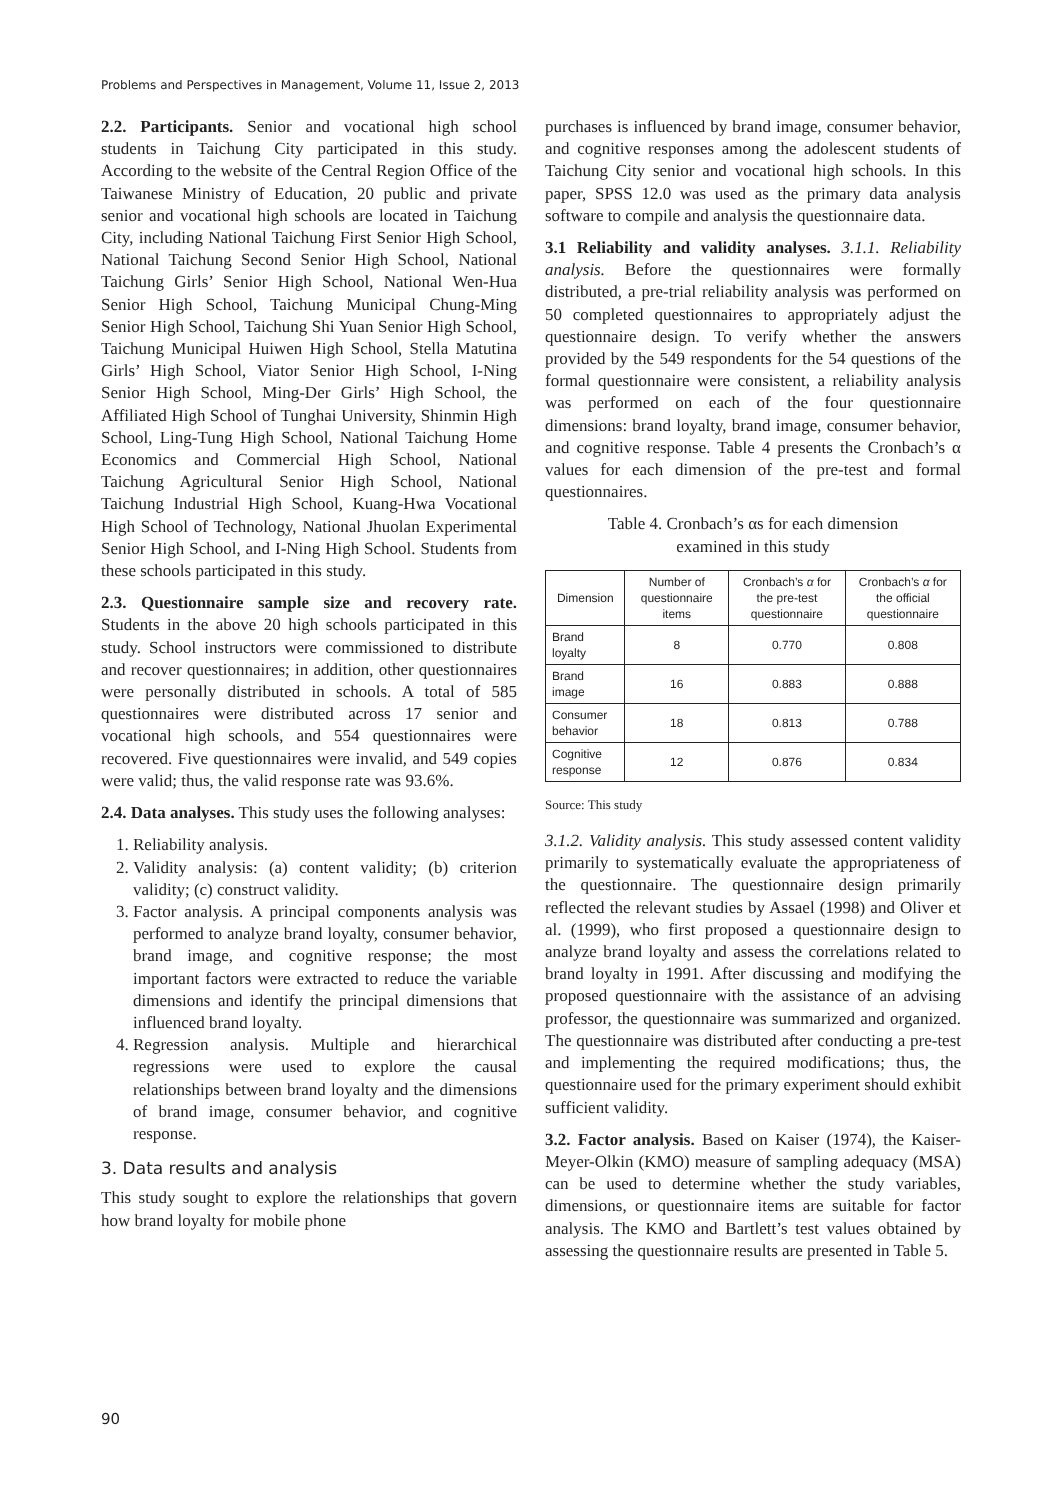Problems and Perspectives in Management, Volume 11, Issue 2, 2013
2.2. Participants. Senior and vocational high school students in Taichung City participated in this study. According to the website of the Central Region Office of the Taiwanese Ministry of Education, 20 public and private senior and vocational high schools are located in Taichung City, including National Taichung First Senior High School, National Taichung Second Senior High School, National Taichung Girls’ Senior High School, National Wen-Hua Senior High School, Taichung Municipal Chung-Ming Senior High School, Taichung Shi Yuan Senior High School, Taichung Municipal Huiwen High School, Stella Matutina Girls’ High School, Viator Senior High School, I-Ning Senior High School, Ming-Der Girls’ High School, the Affiliated High School of Tunghai University, Shinmin High School, Ling-Tung High School, National Taichung Home Economics and Commercial High School, National Taichung Agricultural Senior High School, National Taichung Industrial High School, Kuang-Hwa Vocational High School of Technology, National Jhuolan Experimental Senior High School, and I-Ning High School. Students from these schools participated in this study.
2.3. Questionnaire sample size and recovery rate. Students in the above 20 high schools participated in this study. School instructors were commissioned to distribute and recover questionnaires; in addition, other questionnaires were personally distributed in schools. A total of 585 questionnaires were distributed across 17 senior and vocational high schools, and 554 questionnaires were recovered. Five questionnaires were invalid, and 549 copies were valid; thus, the valid response rate was 93.6%.
2.4. Data analyses. This study uses the following analyses:
1. Reliability analysis.
2. Validity analysis: (a) content validity; (b) criterion validity; (c) construct validity.
3. Factor analysis. A principal components analysis was performed to analyze brand loyalty, consumer behavior, brand image, and cognitive response; the most important factors were extracted to reduce the variable dimensions and identify the principal dimensions that influenced brand loyalty.
4. Regression analysis. Multiple and hierarchical regressions were used to explore the causal relationships between brand loyalty and the dimensions of brand image, consumer behavior, and cognitive response.
3. Data results and analysis
This study sought to explore the relationships that govern how brand loyalty for mobile phone
purchases is influenced by brand image, consumer behavior, and cognitive responses among the adolescent students of Taichung City senior and vocational high schools. In this paper, SPSS 12.0 was used as the primary data analysis software to compile and analysis the questionnaire data.
3.1 Reliability and validity analyses. 3.1.1. Reliability analysis. Before the questionnaires were formally distributed, a pre-trial reliability analysis was performed on 50 completed questionnaires to appropriately adjust the questionnaire design. To verify whether the answers provided by the 549 respondents for the 54 questions of the formal questionnaire were consistent, a reliability analysis was performed on each of the four questionnaire dimensions: brand loyalty, brand image, consumer behavior, and cognitive response. Table 4 presents the Cronbach’s α values for each dimension of the pre-test and formal questionnaires.
Table 4. Cronbach’s αs for each dimension
examined in this study
| Dimension | Number of questionnaire items | Cronbach’s α for the pre-test questionnaire | Cronbach’s α for the official questionnaire |
| --- | --- | --- | --- |
| Brand loyalty | 8 | 0.770 | 0.808 |
| Brand image | 16 | 0.883 | 0.888 |
| Consumer behavior | 18 | 0.813 | 0.788 |
| Cognitive response | 12 | 0.876 | 0.834 |
Source: This study
3.1.2. Validity analysis. This study assessed content validity primarily to systematically evaluate the appropriateness of the questionnaire. The questionnaire design primarily reflected the relevant studies by Assael (1998) and Oliver et al. (1999), who first proposed a questionnaire design to analyze brand loyalty and assess the correlations related to brand loyalty in 1991. After discussing and modifying the proposed questionnaire with the assistance of an advising professor, the questionnaire was summarized and organized. The questionnaire was distributed after conducting a pre-test and implementing the required modifications; thus, the questionnaire used for the primary experiment should exhibit sufficient validity.
3.2. Factor analysis. Based on Kaiser (1974), the Kaiser-Meyer-Olkin (KMO) measure of sampling adequacy (MSA) can be used to determine whether the study variables, dimensions, or questionnaire items are suitable for factor analysis. The KMO and Bartlett’s test values obtained by assessing the questionnaire results are presented in Table 5.
90